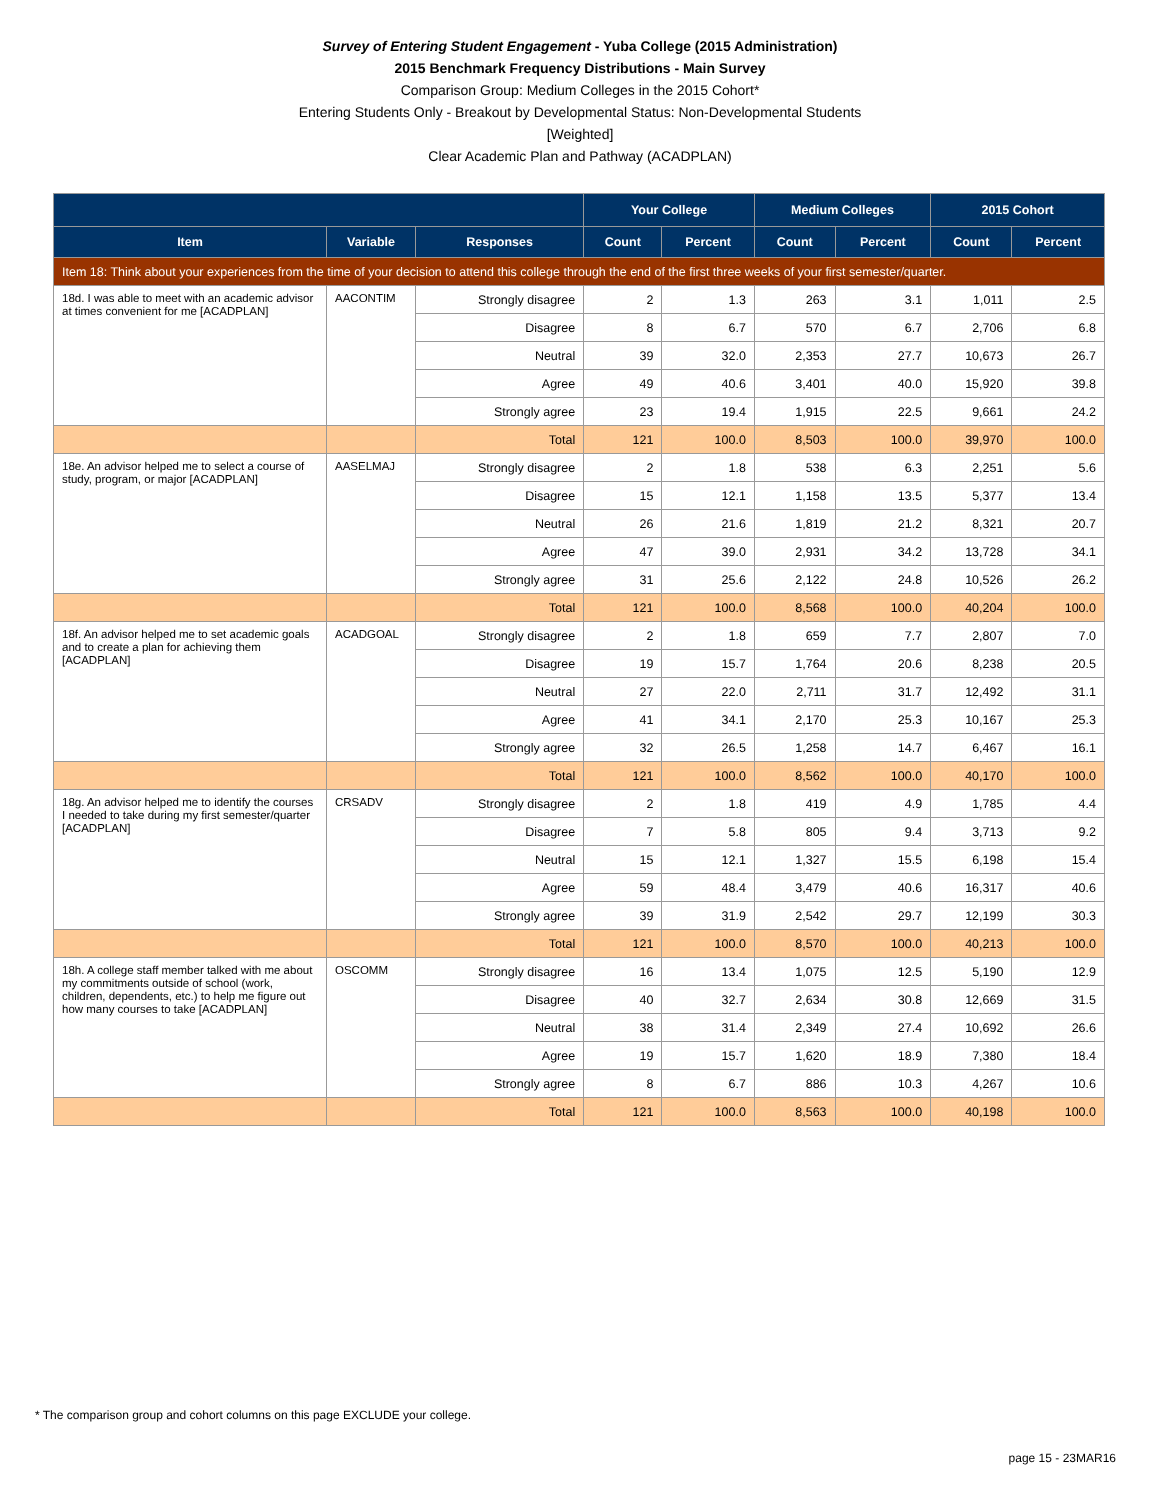Survey of Entering Student Engagement - Yuba College (2015 Administration)
2015 Benchmark Frequency Distributions - Main Survey
Comparison Group: Medium Colleges in the 2015 Cohort*
Entering Students Only - Breakout by Developmental Status: Non-Developmental Students
[Weighted]
Clear Academic Plan and Pathway (ACADPLAN)
| | | | Your College | | Medium Colleges | | 2015 Cohort | |
| --- | --- | --- | --- | --- | --- | --- | --- | --- |
| Item | Variable | Responses | Count | Percent | Count | Percent | Count | Percent |
| Item 18: Think about your experiences from the time of your decision to attend this college through the end of the first three weeks of your first semester/quarter. | | | | | | | | |
| 18d. I was able to meet with an academic advisor at times convenient for me [ACADPLAN] | AACONTIM | Strongly disagree | 2 | 1.3 | 263 | 3.1 | 1,011 | 2.5 |
| | | Disagree | 8 | 6.7 | 570 | 6.7 | 2,706 | 6.8 |
| | | Neutral | 39 | 32.0 | 2,353 | 27.7 | 10,673 | 26.7 |
| | | Agree | 49 | 40.6 | 3,401 | 40.0 | 15,920 | 39.8 |
| | | Strongly agree | 23 | 19.4 | 1,915 | 22.5 | 9,661 | 24.2 |
| | | Total | 121 | 100.0 | 8,503 | 100.0 | 39,970 | 100.0 |
| 18e. An advisor helped me to select a course of study, program, or major [ACADPLAN] | AASELMAJ | Strongly disagree | 2 | 1.8 | 538 | 6.3 | 2,251 | 5.6 |
| | | Disagree | 15 | 12.1 | 1,158 | 13.5 | 5,377 | 13.4 |
| | | Neutral | 26 | 21.6 | 1,819 | 21.2 | 8,321 | 20.7 |
| | | Agree | 47 | 39.0 | 2,931 | 34.2 | 13,728 | 34.1 |
| | | Strongly agree | 31 | 25.6 | 2,122 | 24.8 | 10,526 | 26.2 |
| | | Total | 121 | 100.0 | 8,568 | 100.0 | 40,204 | 100.0 |
| 18f. An advisor helped me to set academic goals and to create a plan for achieving them [ACADPLAN] | ACADGOAL | Strongly disagree | 2 | 1.8 | 659 | 7.7 | 2,807 | 7.0 |
| | | Disagree | 19 | 15.7 | 1,764 | 20.6 | 8,238 | 20.5 |
| | | Neutral | 27 | 22.0 | 2,711 | 31.7 | 12,492 | 31.1 |
| | | Agree | 41 | 34.1 | 2,170 | 25.3 | 10,167 | 25.3 |
| | | Strongly agree | 32 | 26.5 | 1,258 | 14.7 | 6,467 | 16.1 |
| | | Total | 121 | 100.0 | 8,562 | 100.0 | 40,170 | 100.0 |
| 18g. An advisor helped me to identify the courses I needed to take during my first semester/quarter [ACADPLAN] | CRSADV | Strongly disagree | 2 | 1.8 | 419 | 4.9 | 1,785 | 4.4 |
| | | Disagree | 7 | 5.8 | 805 | 9.4 | 3,713 | 9.2 |
| | | Neutral | 15 | 12.1 | 1,327 | 15.5 | 6,198 | 15.4 |
| | | Agree | 59 | 48.4 | 3,479 | 40.6 | 16,317 | 40.6 |
| | | Strongly agree | 39 | 31.9 | 2,542 | 29.7 | 12,199 | 30.3 |
| | | Total | 121 | 100.0 | 8,570 | 100.0 | 40,213 | 100.0 |
| 18h. A college staff member talked with me about my commitments outside of school (work, children, dependents, etc.) to help me figure out how many courses to take [ACADPLAN] | OSCOMM | Strongly disagree | 16 | 13.4 | 1,075 | 12.5 | 5,190 | 12.9 |
| | | Disagree | 40 | 32.7 | 2,634 | 30.8 | 12,669 | 31.5 |
| | | Neutral | 38 | 31.4 | 2,349 | 27.4 | 10,692 | 26.6 |
| | | Agree | 19 | 15.7 | 1,620 | 18.9 | 7,380 | 18.4 |
| | | Strongly agree | 8 | 6.7 | 886 | 10.3 | 4,267 | 10.6 |
| | | Total | 121 | 100.0 | 8,563 | 100.0 | 40,198 | 100.0 |
* The comparison group and cohort columns on this page EXCLUDE your college.
page 15 - 23MAR16